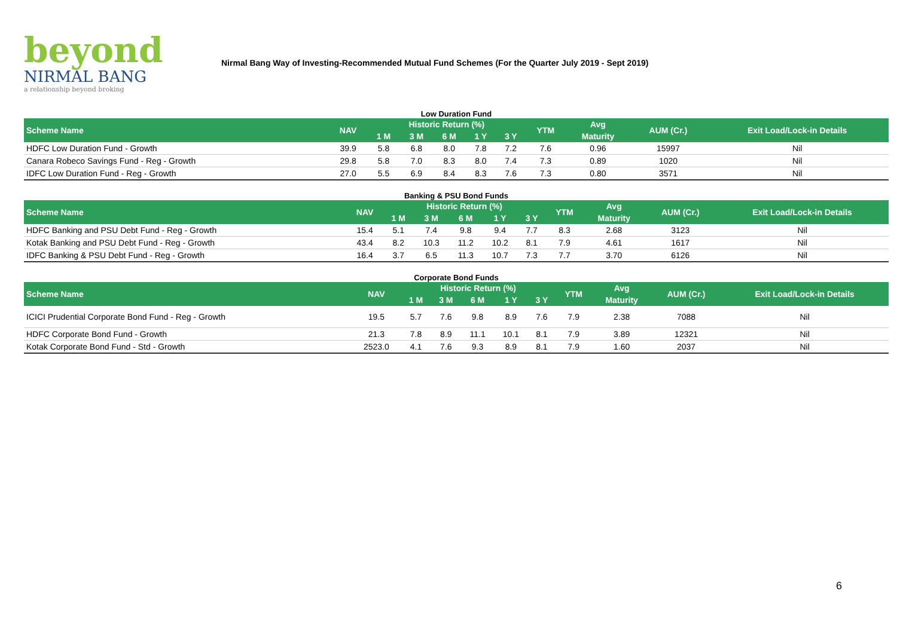beyond
NIRMAL BANG
a relationship beyond broking
Nirmal Bang Way of Investing-Recommended Mutual Fund Schemes (For the Quarter July 2019 - Sept 2019)
Low Duration Fund
| Scheme Name | NAV | Historic Return (%) | | | | | YTM | Avg | AUM (Cr.) | Exit Load/Lock-in Details |
| --- | --- | --- | --- | --- | --- | --- | --- | --- | --- | --- |
| | | 1 M | 3 M | 6 M | 1 Y | 3 Y | | Maturity | | |
| HDFC Low Duration Fund - Growth | 39.9 | 5.8 | 6.8 | 8.0 | 7.8 | 7.2 | 7.6 | 0.96 | 15997 | Nil |
| Canara Robeco Savings Fund - Reg - Growth | 29.8 | 5.8 | 7.0 | 8.3 | 8.0 | 7.4 | 7.3 | 0.89 | 1020 | Nil |
| IDFC Low Duration Fund - Reg - Growth | 27.0 | 5.5 | 6.9 | 8.4 | 8.3 | 7.6 | 7.3 | 0.80 | 3571 | Nil |
Banking & PSU Bond Funds
| Scheme Name | NAV | Historic Return (%) | | | | | YTM | Avg | AUM (Cr.) | Exit Load/Lock-in Details |
| --- | --- | --- | --- | --- | --- | --- | --- | --- | --- | --- |
| | | 1 M | 3 M | 6 M | 1 Y | 3 Y | | Maturity | | |
| HDFC Banking and PSU Debt Fund - Reg - Growth | 15.4 | 5.1 | 7.4 | 9.8 | 9.4 | 7.7 | 8.3 | 2.68 | 3123 | Nil |
| Kotak Banking and PSU Debt Fund - Reg - Growth | 43.4 | 8.2 | 10.3 | 11.2 | 10.2 | 8.1 | 7.9 | 4.61 | 1617 | Nil |
| IDFC Banking & PSU Debt Fund - Reg - Growth | 16.4 | 3.7 | 6.5 | 11.3 | 10.7 | 7.3 | 7.7 | 3.70 | 6126 | Nil |
Corporate Bond Funds
| Scheme Name | NAV | Historic Return (%) | | | | | YTM | Avg | AUM (Cr.) | Exit Load/Lock-in Details |
| --- | --- | --- | --- | --- | --- | --- | --- | --- | --- | --- |
| | | 1 M | 3 M | 6 M | 1 Y | 3 Y | | Maturity | | |
| ICICI Prudential Corporate Bond Fund - Reg - Growth | 19.5 | 5.7 | 7.6 | 9.8 | 8.9 | 7.6 | 7.9 | 2.38 | 7088 | Nil |
| HDFC Corporate Bond Fund - Growth | 21.3 | 7.8 | 8.9 | 11.1 | 10.1 | 8.1 | 7.9 | 3.89 | 12321 | Nil |
| Kotak Corporate Bond Fund - Std - Growth | 2523.0 | 4.1 | 7.6 | 9.3 | 8.9 | 8.1 | 7.9 | 1.60 | 2037 | Nil |
6